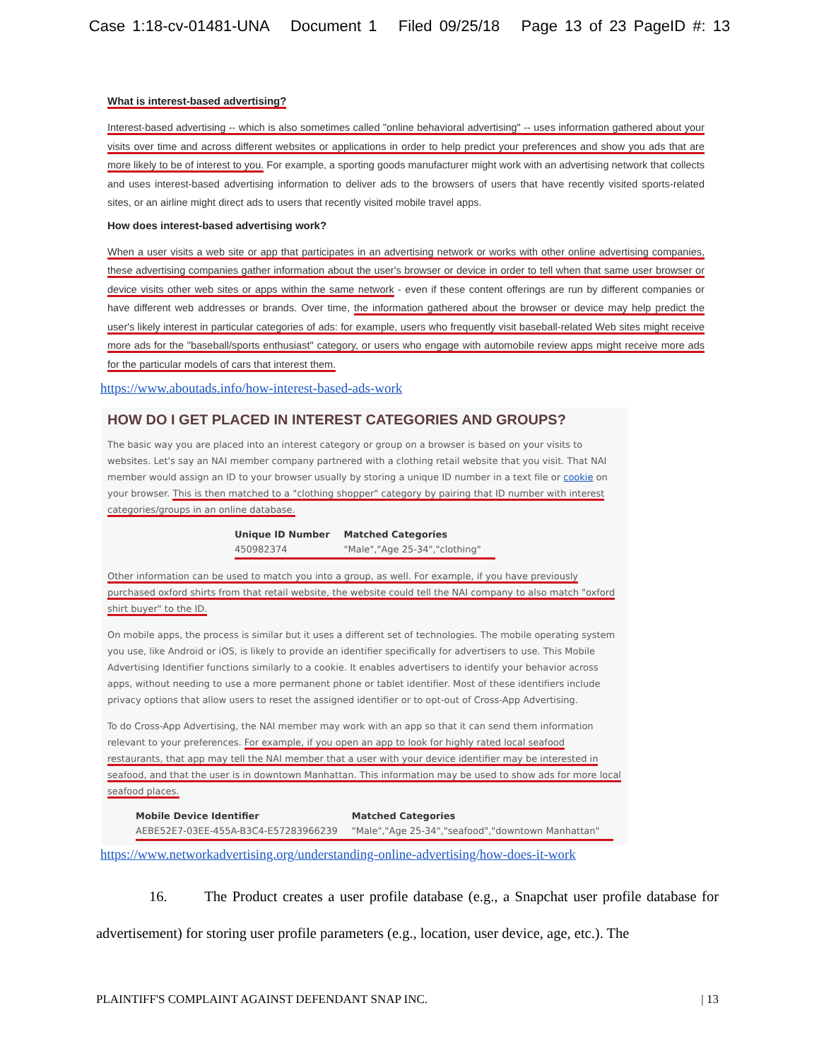Case 1:18-cv-01481-UNA Document 1 Filed 09/25/18 Page 13 of 23 PageID #: 13
What is interest-based advertising?
Interest-based advertising -- which is also sometimes called "online behavioral advertising" -- uses information gathered about your visits over time and across different websites or applications in order to help predict your preferences and show you ads that are more likely to be of interest to you. For example, a sporting goods manufacturer might work with an advertising network that collects and uses interest-based advertising information to deliver ads to the browsers of users that have recently visited sports-related sites, or an airline might direct ads to users that recently visited mobile travel apps.
How does interest-based advertising work?
When a user visits a web site or app that participates in an advertising network or works with other online advertising companies, these advertising companies gather information about the user's browser or device in order to tell when that same user browser or device visits other web sites or apps within the same network - even if these content offerings are run by different companies or have different web addresses or brands. Over time, the information gathered about the browser or device may help predict the user's likely interest in particular categories of ads: for example, users who frequently visit baseball-related Web sites might receive more ads for the "baseball/sports enthusiast" category, or users who engage with automobile review apps might receive more ads for the particular models of cars that interest them.
https://www.aboutads.info/how-interest-based-ads-work
HOW DO I GET PLACED IN INTEREST CATEGORIES AND GROUPS?
The basic way you are placed into an interest category or group on a browser is based on your visits to websites. Let's say an NAI member company partnered with a clothing retail website that you visit. That NAI member would assign an ID to your browser usually by storing a unique ID number in a text file or cookie on your browser. This is then matched to a "clothing shopper" category by pairing that ID number with interest categories/groups in an online database.
| Unique ID Number | Matched Categories |
| --- | --- |
| 450982374 | "Male","Age 25-34","clothing" |
Other information can be used to match you into a group, as well. For example, if you have previously purchased oxford shirts from that retail website, the website could tell the NAI company to also match "oxford shirt buyer" to the ID.
On mobile apps, the process is similar but it uses a different set of technologies. The mobile operating system you use, like Android or iOS, is likely to provide an identifier specifically for advertisers to use. This Mobile Advertising Identifier functions similarly to a cookie. It enables advertisers to identify your behavior across apps, without needing to use a more permanent phone or tablet identifier. Most of these identifiers include privacy options that allow users to reset the assigned identifier or to opt-out of Cross-App Advertising.
To do Cross-App Advertising, the NAI member may work with an app so that it can send them information relevant to your preferences. For example, if you open an app to look for highly rated local seafood restaurants, that app may tell the NAI member that a user with your device identifier may be interested in seafood, and that the user is in downtown Manhattan. This information may be used to show ads for more local seafood places.
| Mobile Device Identifier | Matched Categories |
| --- | --- |
| AEBE52E7-03EE-455A-B3C4-E57283966239 | "Male","Age 25-34","seafood","downtown Manhattan" |
https://www.networkadvertising.org/understanding-online-advertising/how-does-it-work
16. The Product creates a user profile database (e.g., a Snapchat user profile database for advertisement) for storing user profile parameters (e.g., location, user device, age, etc.). The
PLAINTIFF'S COMPLAINT AGAINST DEFENDANT SNAP INC. | 13